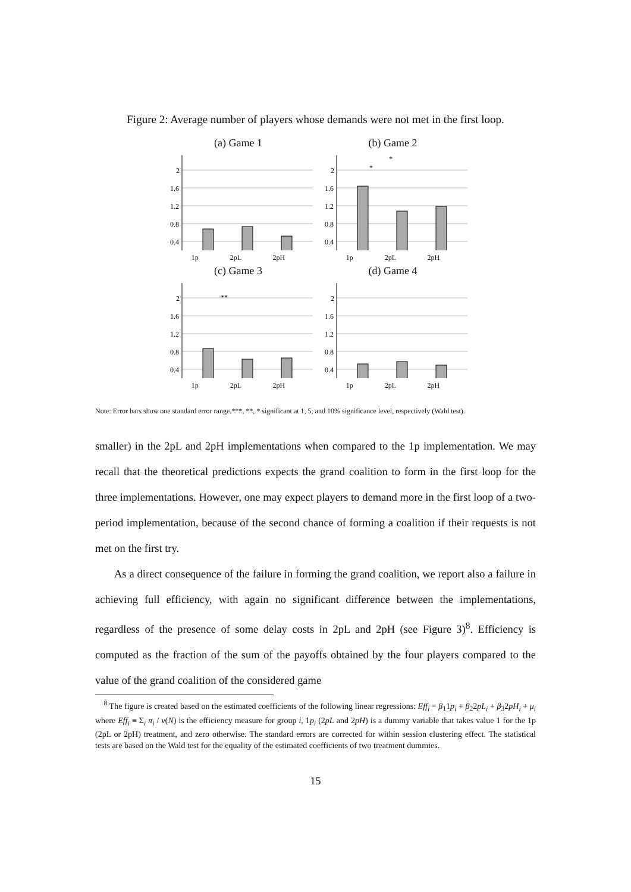Figure 2: Average number of players whose demands were not met in the first loop.
(a) Game 1
2
1.6
1.2
0.8
0.4
1p 2pL 2pH
(b) Game 2
2
1.6
1.2
0.8
0.4
*
*
1p 2pL 2pH
(c) Game 3
2
1.6
1.2
0.8
0.4
**
1p 2pL 2pH
(d) Game 4
2
1.6
1.2
0.8
0.4
1p 2pL 2pH
Note: Error bars show one standard error range.***, **, * significant at 1, 5, and 10% significance level, respectively (Wald test).
smaller) in the 2pL and 2pH implementations when compared to the 1p implementation. We may recall that the theoretical predictions expects the grand coalition to form in the first loop for the three implementations. However, one may expect players to demand more in the first loop of a two-period implementation, because of the second chance of forming a coalition if their requests is not met on the first try.
As a direct consequence of the failure in forming the grand coalition, we report also a failure in achieving full efficiency, with again no significant difference between the implementations, regardless of the presence of some delay costs in 2pL and 2pH (see Figure 3)<sup>8</sup>. Efficiency is computed as the fraction of the sum of the payoffs obtained by the four players compared to the value of the grand coalition of the considered game
<sup>8</sup> The figure is created based on the estimated coefficients of the following linear regressions: Eff<sub>i</sub> = β<sub>1</sub>1p<sub>i</sub> + β<sub>2</sub>2pL<sub>i</sub> + β<sub>3</sub>2pH<sub>i</sub> + μ<sub>i</sub> where Eff<sub>i</sub> ≡ Σ<sub>i</sub> π<sub>i</sub> / v(N) is the efficiency measure for group i, 1p<sub>i</sub> (2pL and 2pH) is a dummy variable that takes value 1 for the 1p (2pL or 2pH) treatment, and zero otherwise. The standard errors are corrected for within session clustering effect. The statistical tests are based on the Wald test for the equality of the estimated coefficients of two treatment dummies.
15